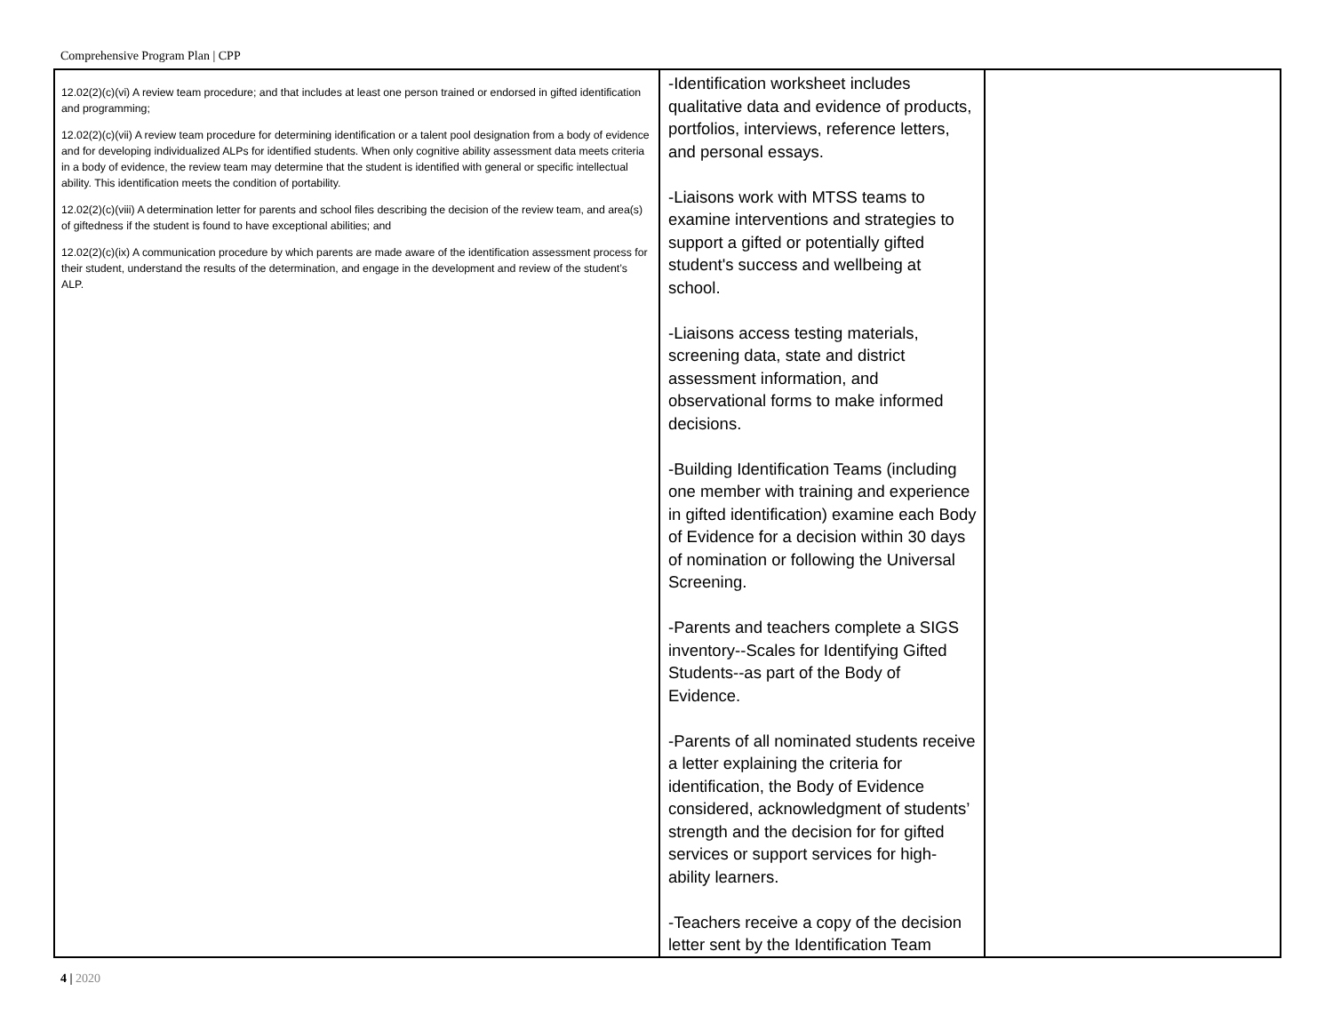Comprehensive Program Plan | CPP
| 12.02(2)(c)(vi) A review team procedure; and that includes at least one person trained or endorsed in gifted identification and programming; 12.02(2)(c)(vii) A review team procedure for determining identification or a talent pool designation from a body of evidence and for developing individualized ALPs for identified students. When only cognitive ability assessment data meets criteria in a body of evidence, the review team may determine that the student is identified with general or specific intellectual ability. This identification meets the condition of portability. 12.02(2)(c)(viii) A determination letter for parents and school files describing the decision of the review team, and area(s) of giftedness if the student is found to have exceptional abilities; and 12.02(2)(c)(ix) A communication procedure by which parents are made aware of the identification assessment process for their student, understand the results of the determination, and engage in the development and review of the student’s ALP. | -Identification worksheet includes qualitative data and evidence of products, portfolios, interviews, reference letters, and personal essays. -Liaisons work with MTSS teams to examine interventions and strategies to support a gifted or potentially gifted student's success and wellbeing at school. -Liaisons access testing materials, screening data, state and district assessment information, and observational forms to make informed decisions. -Building Identification Teams (including one member with training and experience in gifted identification) examine each Body of Evidence for a decision within 30 days of nomination or following the Universal Screening. -Parents and teachers complete a SIGS inventory--Scales for Identifying Gifted Students--as part of the Body of Evidence. -Parents of all nominated students receive a letter explaining the criteria for identification, the Body of Evidence considered, acknowledgment of students’ strength and the decision for for gifted services or support services for high-ability learners. -Teachers receive a copy of the decision letter sent by the Identification Team | |
4 | 2020